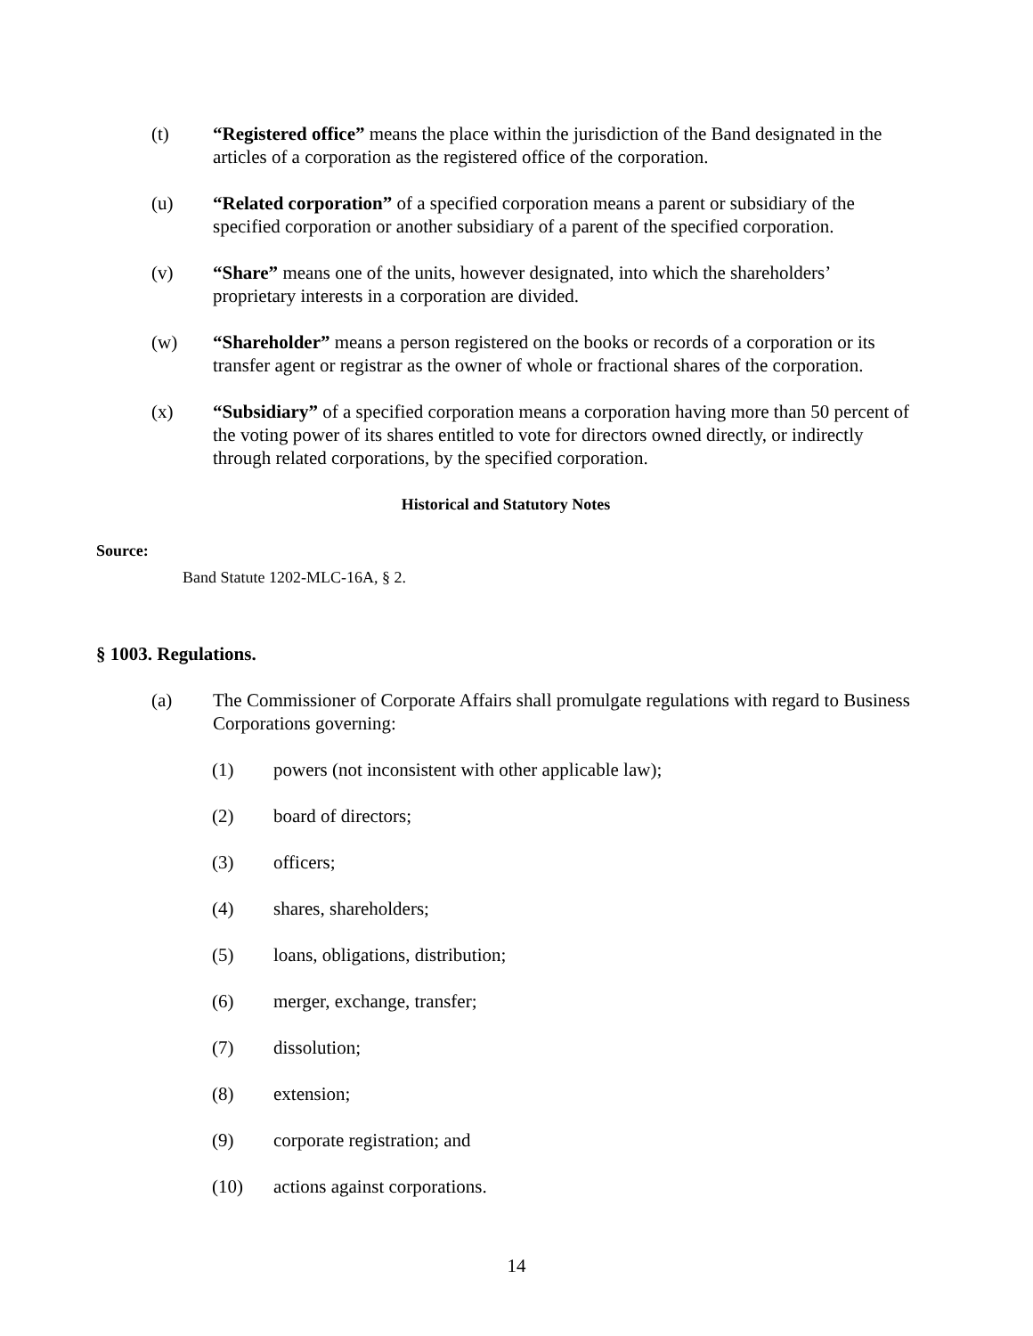(t) “Registered office” means the place within the jurisdiction of the Band designated in the articles of a corporation as the registered office of the corporation.
(u) “Related corporation” of a specified corporation means a parent or subsidiary of the specified corporation or another subsidiary of a parent of the specified corporation.
(v) “Share” means one of the units, however designated, into which the shareholders’ proprietary interests in a corporation are divided.
(w) “Shareholder” means a person registered on the books or records of a corporation or its transfer agent or registrar as the owner of whole or fractional shares of the corporation.
(x) “Subsidiary” of a specified corporation means a corporation having more than 50 percent of the voting power of its shares entitled to vote for directors owned directly, or indirectly through related corporations, by the specified corporation.
Historical and Statutory Notes
Source:
Band Statute 1202-MLC-16A, § 2.
§ 1003. Regulations.
(a) The Commissioner of Corporate Affairs shall promulgate regulations with regard to Business Corporations governing:
(1) powers (not inconsistent with other applicable law);
(2) board of directors;
(3) officers;
(4) shares, shareholders;
(5) loans, obligations, distribution;
(6) merger, exchange, transfer;
(7) dissolution;
(8) extension;
(9) corporate registration; and
(10) actions against corporations.
14